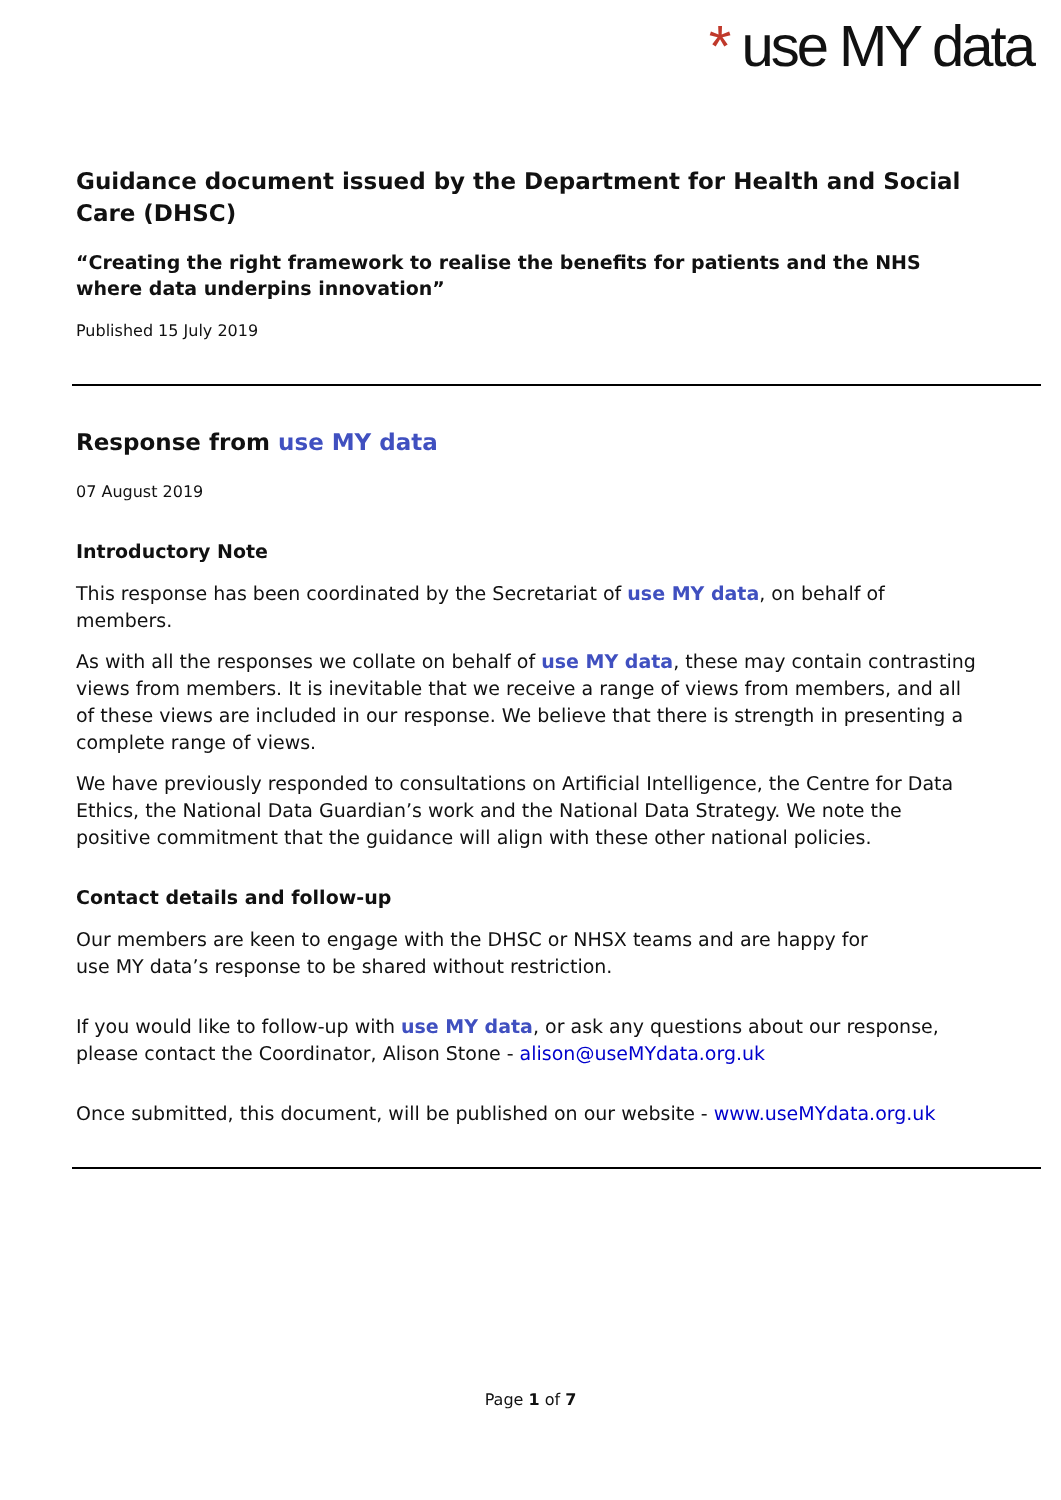* use MY data
Guidance document issued by the Department for Health and Social Care (DHSC)
“Creating the right framework to realise the benefits for patients and the NHS where data underpins innovation”
Published 15 July 2019
Response from use MY data
07 August 2019
Introductory Note
This response has been coordinated by the Secretariat of use MY data, on behalf of members.
As with all the responses we collate on behalf of use MY data, these may contain contrasting views from members. It is inevitable that we receive a range of views from members, and all of these views are included in our response. We believe that there is strength in presenting a complete range of views.
We have previously responded to consultations on Artificial Intelligence, the Centre for Data Ethics, the National Data Guardian’s work and the National Data Strategy. We note the positive commitment that the guidance will align with these other national policies.
Contact details and follow-up
Our members are keen to engage with the DHSC or NHSX teams and are happy for
use MY data’s response to be shared without restriction.
If you would like to follow-up with use MY data, or ask any questions about our response, please contact the Coordinator, Alison Stone - alison@useMYdata.org.uk
Once submitted, this document, will be published on our website - www.useMYdata.org.uk
Page 1 of 7